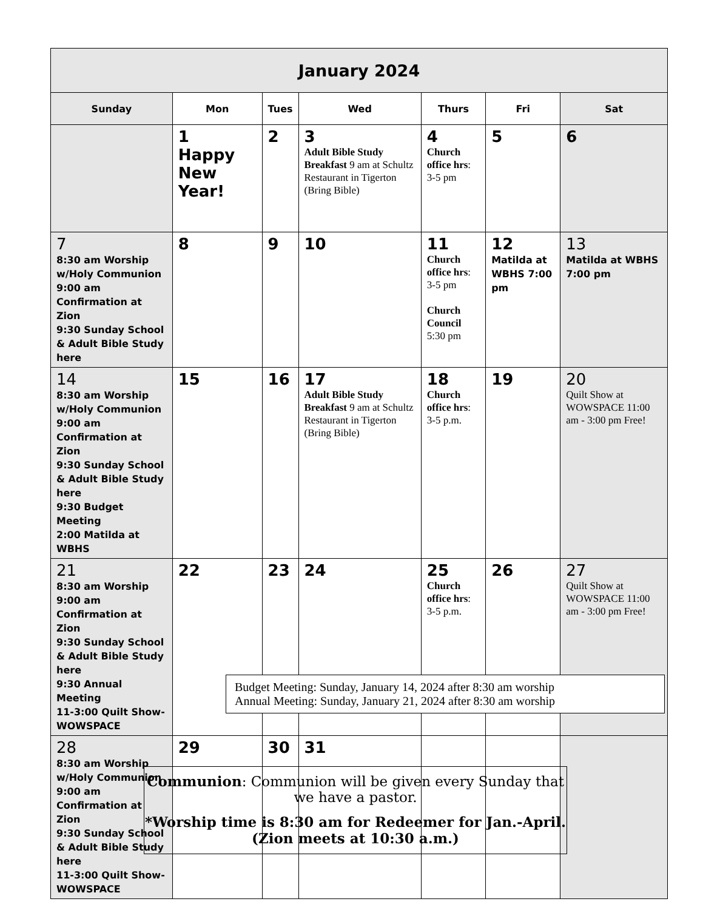| January 2024 | | | | | | |
| Sunday | Mon | Tues | Wed | Thurs | Fri | Sat |
| | 1 Happy New Year! | 2 | 3 Adult Bible Study Breakfast 9 am at Schultz Restaurant in Tigerton (Bring Bible) | 4 Church office hrs : 3-5 pm | 5 | 6 |
| 7 8:30 am Worship w/Holy Communion 9:00 am Confirmation at Zion 9:30 Sunday School & Adult Bible Study here | 8 | 9 | 10 | 11 Church office hrs : 3-5 pm Church Council 5:30 pm | 12 Matilda at WBHS 7:00 pm | 13 Matilda at WBHS 7:00 pm |
| 14 8:30 am Worship w/Holy Communion 9:00 am Confirmation at Zion 9:30 Sunday School & Adult Bible Study here 9:30 Budget Meeting 2:00 Matilda at WBHS | 15 | 16 | 17 Adult Bible Study Breakfast 9 am at Schultz Restaurant in Tigerton (Bring Bible) | 18 Church office hrs : 3-5 p.m. | 19 | 20 Quilt Show at WOWSPACE 11:00 am - 3:00 pm Free! |
| 21 8:30 am Worship 9:00 am Confirmation at Zion 9:30 Sunday School & Adult Bible Study here 9:30 Annual Meeting 11-3:00 Quilt Show-WOWSPACE | 22 | 23 | 24 | 25 Church office hrs : 3-5 p.m. | 26 | 27 Quilt Show at WOWSPACE 11:00 am - 3:00 pm Free! |
| 28 8:30 am Worship w/Holy Communion 9:00 am Confirmation at Zion 9:30 Sunday School & Adult Bible Study here 11-3:00 Quilt Show-WOWSPACE | 29 | 30 | 31 | | | |
Budget Meeting: Sunday, January 14, 2024 after 8:30 am worship
Annual Meeting: Sunday, January 21, 2024 after 8:30 am worship
Communion: Communion will be given every Sunday that we have a pastor.
*Worship time is 8:30 am for Redeemer for Jan.-April.
(Zion meets at 10:30 a.m.)